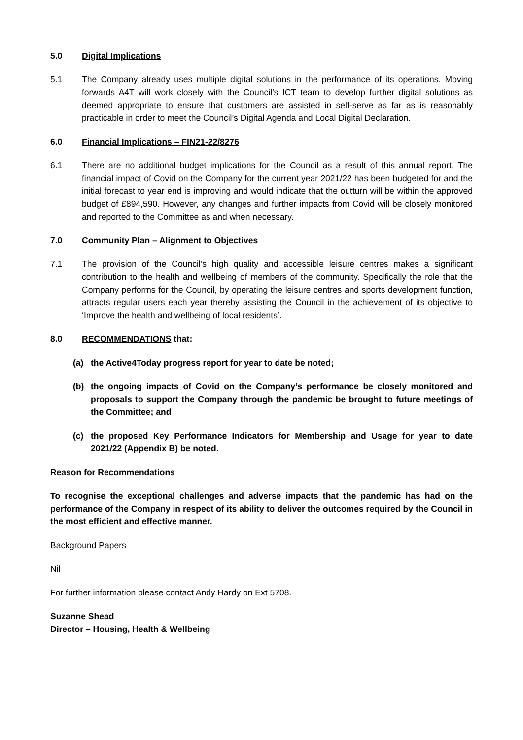5.0 Digital Implications
5.1 The Company already uses multiple digital solutions in the performance of its operations. Moving forwards A4T will work closely with the Council’s ICT team to develop further digital solutions as deemed appropriate to ensure that customers are assisted in self-serve as far as is reasonably practicable in order to meet the Council’s Digital Agenda and Local Digital Declaration.
6.0 Financial Implications – FIN21-22/8276
6.1 There are no additional budget implications for the Council as a result of this annual report. The financial impact of Covid on the Company for the current year 2021/22 has been budgeted for and the initial forecast to year end is improving and would indicate that the outturn will be within the approved budget of £894,590. However, any changes and further impacts from Covid will be closely monitored and reported to the Committee as and when necessary.
7.0 Community Plan – Alignment to Objectives
7.1 The provision of the Council’s high quality and accessible leisure centres makes a significant contribution to the health and wellbeing of members of the community. Specifically the role that the Company performs for the Council, by operating the leisure centres and sports development function, attracts regular users each year thereby assisting the Council in the achievement of its objective to ‘Improve the health and wellbeing of local residents’.
8.0 RECOMMENDATIONS that:
(a) the Active4Today progress report for year to date be noted;
(b) the ongoing impacts of Covid on the Company’s performance be closely monitored and proposals to support the Company through the pandemic be brought to future meetings of the Committee; and
(c) the proposed Key Performance Indicators for Membership and Usage for year to date 2021/22 (Appendix B) be noted.
Reason for Recommendations
To recognise the exceptional challenges and adverse impacts that the pandemic has had on the performance of the Company in respect of its ability to deliver the outcomes required by the Council in the most efficient and effective manner.
Background Papers
Nil
For further information please contact Andy Hardy on Ext 5708.
Suzanne Shead
Director – Housing, Health & Wellbeing